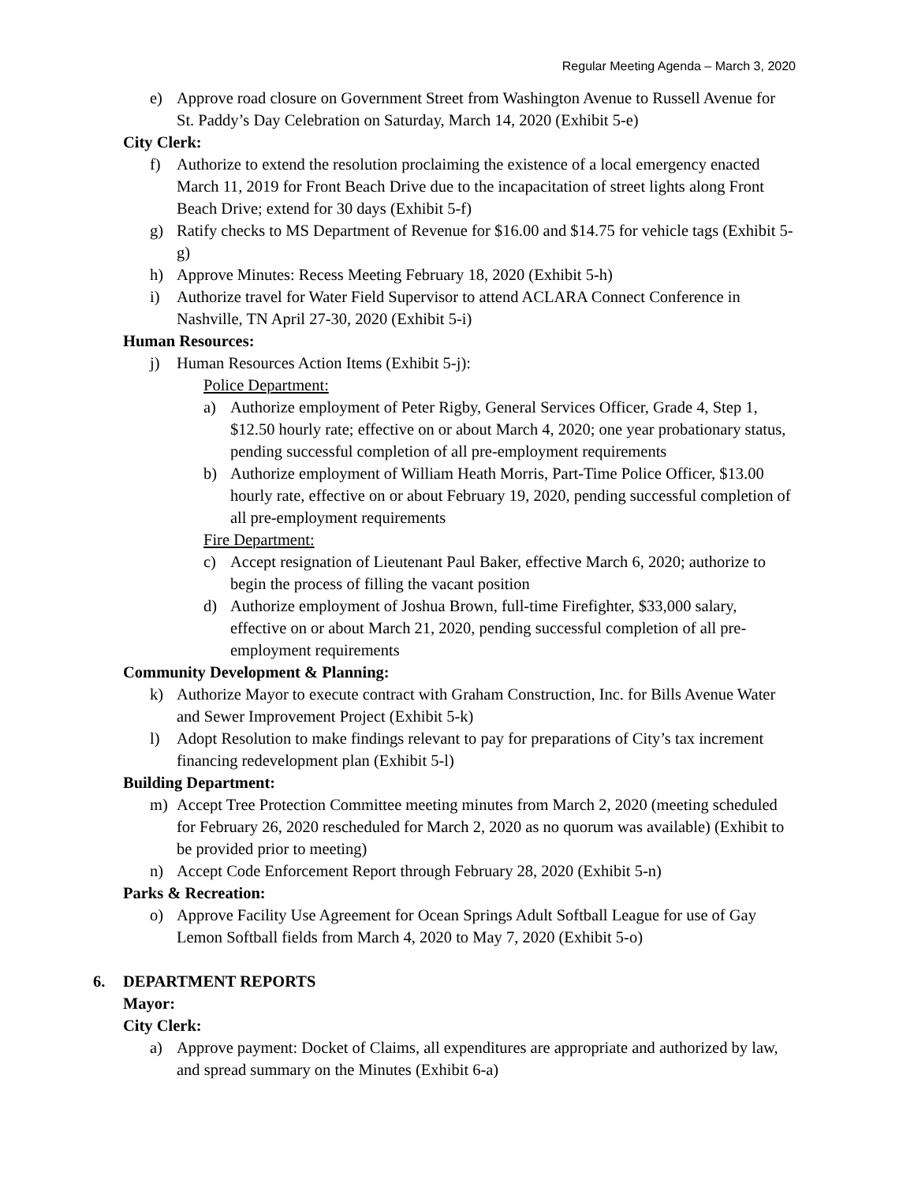Regular Meeting Agenda – March 3, 2020
e) Approve road closure on Government Street from Washington Avenue to Russell Avenue for St. Paddy’s Day Celebration on Saturday, March 14, 2020 (Exhibit 5-e)
City Clerk:
f) Authorize to extend the resolution proclaiming the existence of a local emergency enacted March 11, 2019 for Front Beach Drive due to the incapacitation of street lights along Front Beach Drive; extend for 30 days (Exhibit 5-f)
g) Ratify checks to MS Department of Revenue for $16.00 and $14.75 for vehicle tags (Exhibit 5-g)
h) Approve Minutes: Recess Meeting February 18, 2020 (Exhibit 5-h)
i) Authorize travel for Water Field Supervisor to attend ACLARA Connect Conference in Nashville, TN April 27-30, 2020 (Exhibit 5-i)
Human Resources:
j) Human Resources Action Items (Exhibit 5-j):
Police Department:
a) Authorize employment of Peter Rigby, General Services Officer, Grade 4, Step 1, $12.50 hourly rate; effective on or about March 4, 2020; one year probationary status, pending successful completion of all pre-employment requirements
b) Authorize employment of William Heath Morris, Part-Time Police Officer, $13.00 hourly rate, effective on or about February 19, 2020, pending successful completion of all pre-employment requirements
Fire Department:
c) Accept resignation of Lieutenant Paul Baker, effective March 6, 2020; authorize to begin the process of filling the vacant position
d) Authorize employment of Joshua Brown, full-time Firefighter, $33,000 salary, effective on or about March 21, 2020, pending successful completion of all pre-employment requirements
Community Development & Planning:
k) Authorize Mayor to execute contract with Graham Construction, Inc. for Bills Avenue Water and Sewer Improvement Project (Exhibit 5-k)
l) Adopt Resolution to make findings relevant to pay for preparations of City’s tax increment financing redevelopment plan (Exhibit 5-l)
Building Department:
m) Accept Tree Protection Committee meeting minutes from March 2, 2020 (meeting scheduled for February 26, 2020 rescheduled for March 2, 2020 as no quorum was available) (Exhibit to be provided prior to meeting)
n) Accept Code Enforcement Report through February 28, 2020 (Exhibit 5-n)
Parks & Recreation:
o) Approve Facility Use Agreement for Ocean Springs Adult Softball League for use of Gay Lemon Softball fields from March 4, 2020 to May 7, 2020 (Exhibit 5-o)
6. DEPARTMENT REPORTS
Mayor:
City Clerk:
a) Approve payment: Docket of Claims, all expenditures are appropriate and authorized by law, and spread summary on the Minutes (Exhibit 6-a)